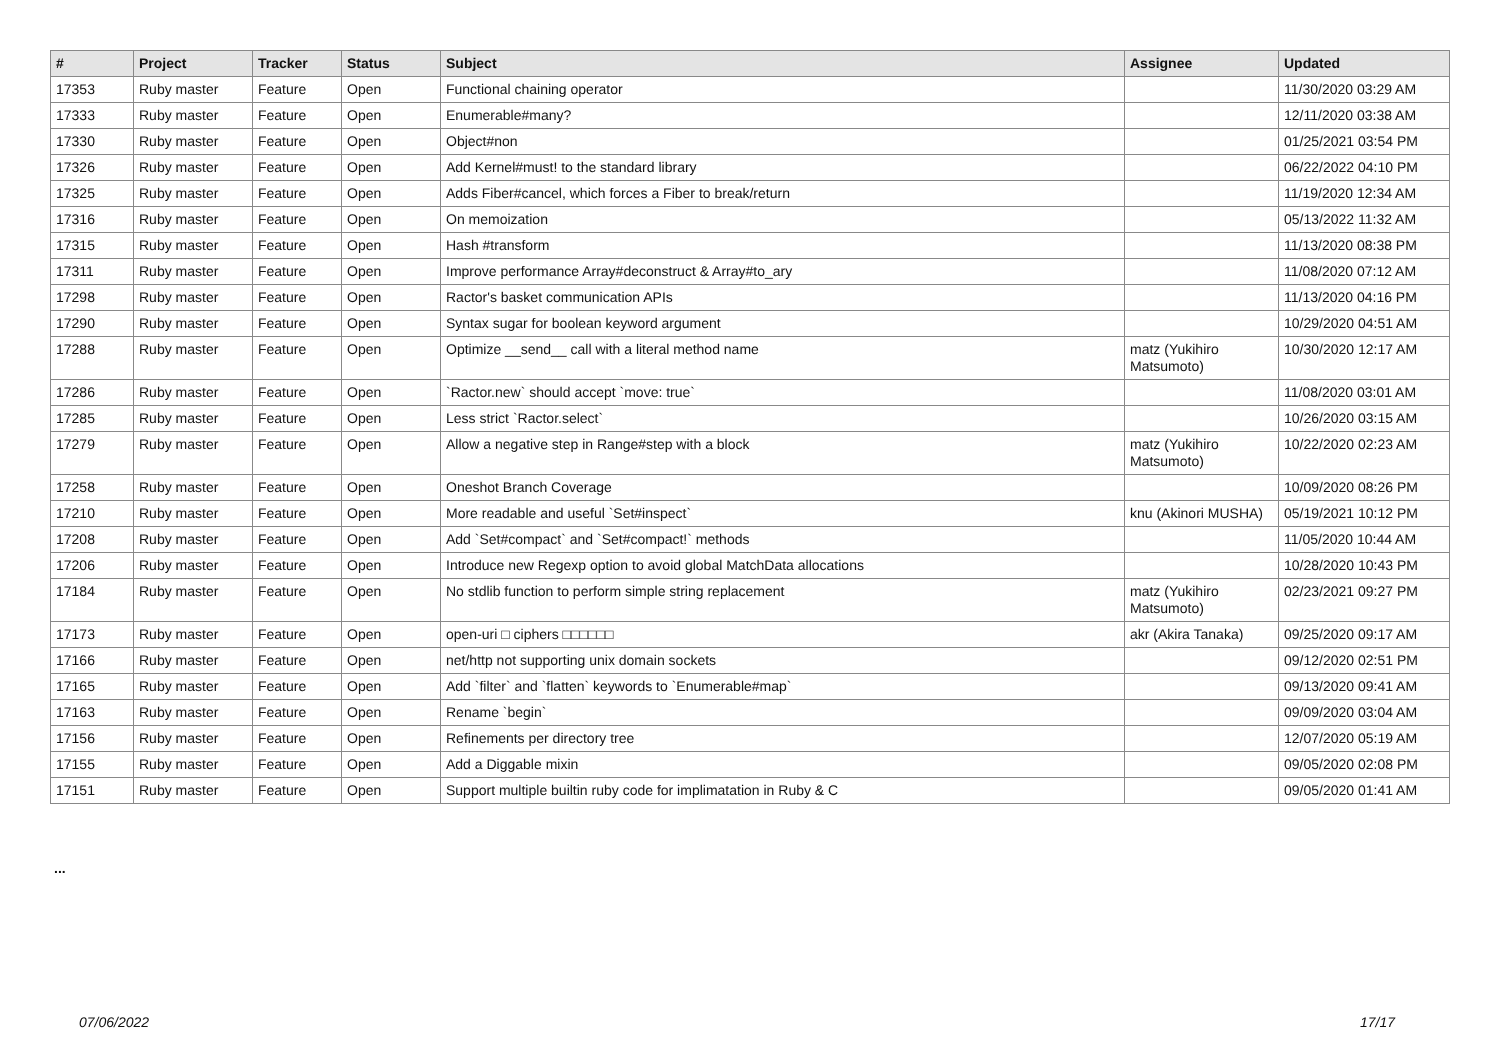| # | Project | Tracker | Status | Subject | Assignee | Updated |
| --- | --- | --- | --- | --- | --- | --- |
| 17353 | Ruby master | Feature | Open | Functional chaining operator | | 11/30/2020 03:29 AM |
| 17333 | Ruby master | Feature | Open | Enumerable#many? | | 12/11/2020 03:38 AM |
| 17330 | Ruby master | Feature | Open | Object#non | | 01/25/2021 03:54 PM |
| 17326 | Ruby master | Feature | Open | Add Kernel#must! to the standard library | | 06/22/2022 04:10 PM |
| 17325 | Ruby master | Feature | Open | Adds Fiber#cancel, which forces a Fiber to break/return | | 11/19/2020 12:34 AM |
| 17316 | Ruby master | Feature | Open | On memoization | | 05/13/2022 11:32 AM |
| 17315 | Ruby master | Feature | Open | Hash #transform | | 11/13/2020 08:38 PM |
| 17311 | Ruby master | Feature | Open | Improve performance Array#deconstruct & Array#to_ary | | 11/08/2020 07:12 AM |
| 17298 | Ruby master | Feature | Open | Ractor's basket communication APIs | | 11/13/2020 04:16 PM |
| 17290 | Ruby master | Feature | Open | Syntax sugar for boolean keyword argument | | 10/29/2020 04:51 AM |
| 17288 | Ruby master | Feature | Open | Optimize __send__ call with a literal method name | matz (Yukihiro Matsumoto) | 10/30/2020 12:17 AM |
| 17286 | Ruby master | Feature | Open | `Ractor.new` should accept `move: true` | | 11/08/2020 03:01 AM |
| 17285 | Ruby master | Feature | Open | Less strict `Ractor.select` | | 10/26/2020 03:15 AM |
| 17279 | Ruby master | Feature | Open | Allow a negative step in Range#step with a block | matz (Yukihiro Matsumoto) | 10/22/2020 02:23 AM |
| 17258 | Ruby master | Feature | Open | Oneshot Branch Coverage | | 10/09/2020 08:26 PM |
| 17210 | Ruby master | Feature | Open | More readable and useful `Set#inspect` | knu (Akinori MUSHA) | 05/19/2021 10:12 PM |
| 17208 | Ruby master | Feature | Open | Add `Set#compact` and `Set#compact!` methods | | 11/05/2020 10:44 AM |
| 17206 | Ruby master | Feature | Open | Introduce new Regexp option to avoid global MatchData allocations | | 10/28/2020 10:43 PM |
| 17184 | Ruby master | Feature | Open | No stdlib function to perform simple string replacement | matz (Yukihiro Matsumoto) | 02/23/2021 09:27 PM |
| 17173 | Ruby master | Feature | Open | open-uri □ ciphers □□□□□□ | akr (Akira Tanaka) | 09/25/2020 09:17 AM |
| 17166 | Ruby master | Feature | Open | net/http not supporting unix domain sockets | | 09/12/2020 02:51 PM |
| 17165 | Ruby master | Feature | Open | Add `filter` and `flatten` keywords to `Enumerable#map` | | 09/13/2020 09:41 AM |
| 17163 | Ruby master | Feature | Open | Rename `begin` | | 09/09/2020 03:04 AM |
| 17156 | Ruby master | Feature | Open | Refinements per directory tree | | 12/07/2020 05:19 AM |
| 17155 | Ruby master | Feature | Open | Add a Diggable mixin | | 09/05/2020 02:08 PM |
| 17151 | Ruby master | Feature | Open | Support multiple builtin ruby code for implimatation in Ruby & C | | 09/05/2020 01:41 AM |
...
07/06/2022 17/17